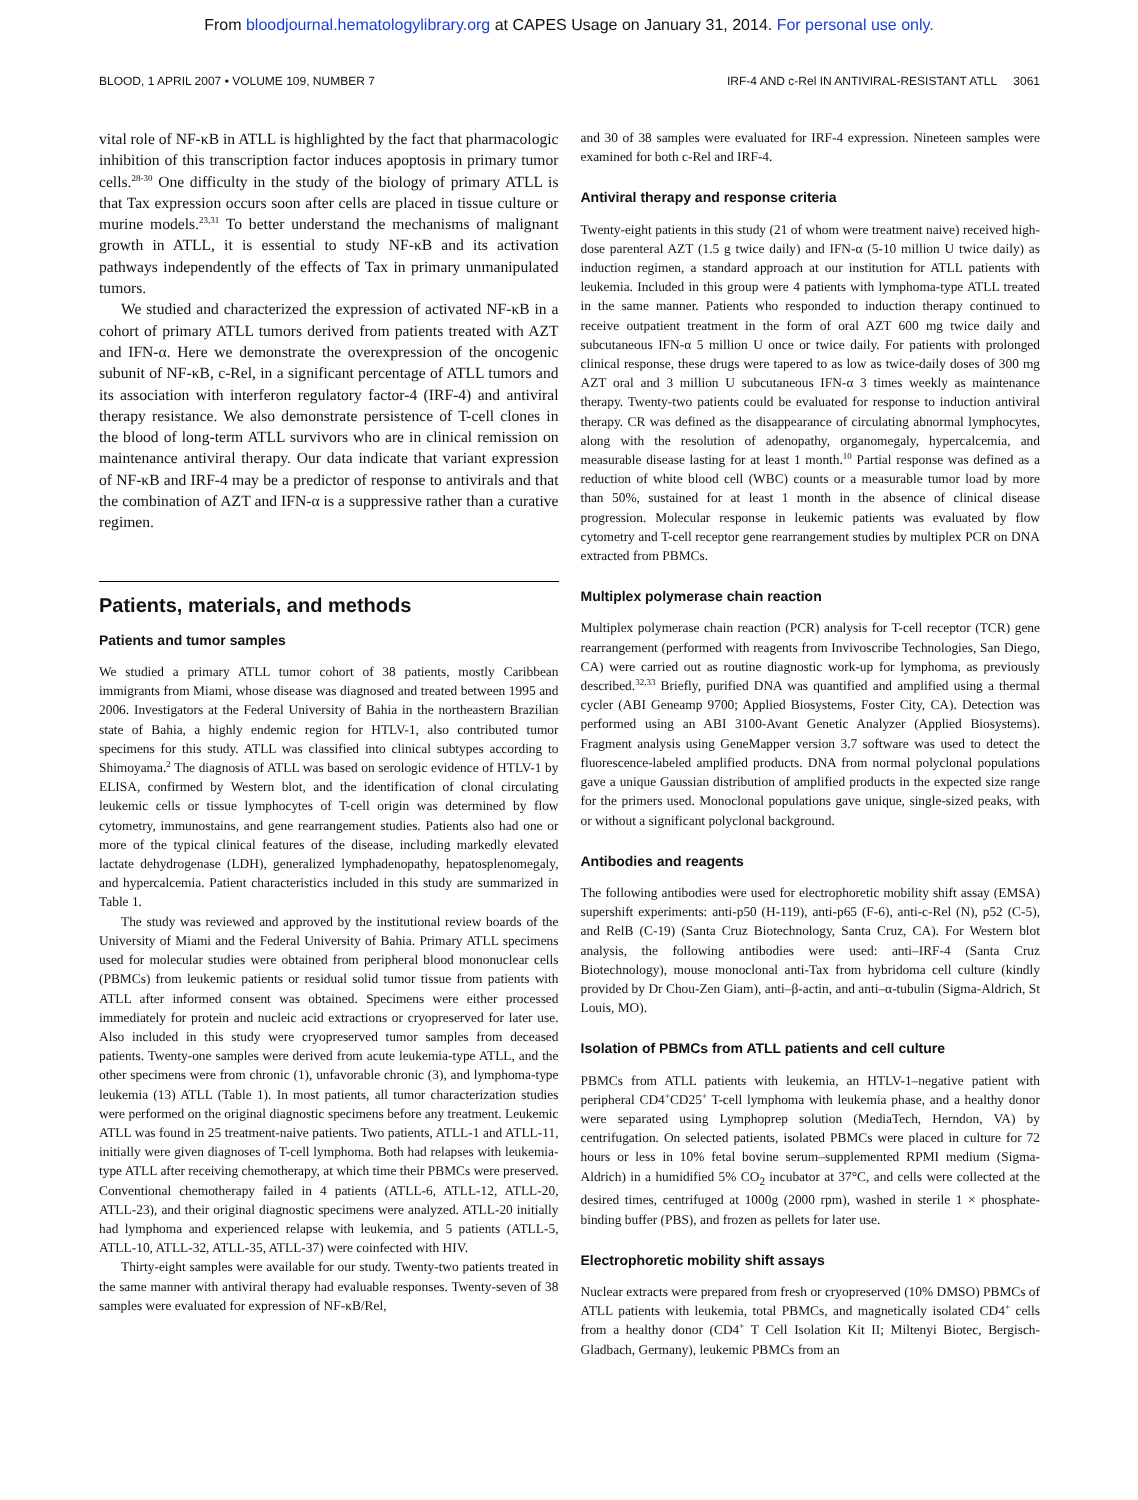From bloodjournal.hematologylibrary.org at CAPES Usage on January 31, 2014. For personal use only.
BLOOD, 1 APRIL 2007 • VOLUME 109, NUMBER 7 IRF-4 AND c-Rel IN ANTIVIRAL-RESISTANT ATLL 3061
vital role of NF-κB in ATLL is highlighted by the fact that pharmacologic inhibition of this transcription factor induces apoptosis in primary tumor cells.<sup>28-30</sup> One difficulty in the study of the biology of primary ATLL is that Tax expression occurs soon after cells are placed in tissue culture or murine models.<sup>23,31</sup> To better understand the mechanisms of malignant growth in ATLL, it is essential to study NF-κB and its activation pathways independently of the effects of Tax in primary unmanipulated tumors.
We studied and characterized the expression of activated NF-κB in a cohort of primary ATLL tumors derived from patients treated with AZT and IFN-α. Here we demonstrate the overexpression of the oncogenic subunit of NF-κB, c-Rel, in a significant percentage of ATLL tumors and its association with interferon regulatory factor-4 (IRF-4) and antiviral therapy resistance. We also demonstrate persistence of T-cell clones in the blood of long-term ATLL survivors who are in clinical remission on maintenance antiviral therapy. Our data indicate that variant expression of NF-κB and IRF-4 may be a predictor of response to antivirals and that the combination of AZT and IFN-α is a suppressive rather than a curative regimen.
Patients, materials, and methods
Patients and tumor samples
We studied a primary ATLL tumor cohort of 38 patients, mostly Caribbean immigrants from Miami, whose disease was diagnosed and treated between 1995 and 2006. Investigators at the Federal University of Bahia in the northeastern Brazilian state of Bahia, a highly endemic region for HTLV-1, also contributed tumor specimens for this study. ATLL was classified into clinical subtypes according to Shimoyama.<sup>2</sup> The diagnosis of ATLL was based on serologic evidence of HTLV-1 by ELISA, confirmed by Western blot, and the identification of clonal circulating leukemic cells or tissue lymphocytes of T-cell origin was determined by flow cytometry, immunostains, and gene rearrangement studies. Patients also had one or more of the typical clinical features of the disease, including markedly elevated lactate dehydrogenase (LDH), generalized lymphadenopathy, hepatosplenomegaly, and hypercalcemia. Patient characteristics included in this study are summarized in Table 1.
The study was reviewed and approved by the institutional review boards of the University of Miami and the Federal University of Bahia. Primary ATLL specimens used for molecular studies were obtained from peripheral blood mononuclear cells (PBMCs) from leukemic patients or residual solid tumor tissue from patients with ATLL after informed consent was obtained. Specimens were either processed immediately for protein and nucleic acid extractions or cryopreserved for later use. Also included in this study were cryopreserved tumor samples from deceased patients. Twenty-one samples were derived from acute leukemia-type ATLL, and the other specimens were from chronic (1), unfavorable chronic (3), and lymphoma-type leukemia (13) ATLL (Table 1). In most patients, all tumor characterization studies were performed on the original diagnostic specimens before any treatment. Leukemic ATLL was found in 25 treatment-naive patients. Two patients, ATLL-1 and ATLL-11, initially were given diagnoses of T-cell lymphoma. Both had relapses with leukemia-type ATLL after receiving chemotherapy, at which time their PBMCs were preserved. Conventional chemotherapy failed in 4 patients (ATLL-6, ATLL-12, ATLL-20, ATLL-23), and their original diagnostic specimens were analyzed. ATLL-20 initially had lymphoma and experienced relapse with leukemia, and 5 patients (ATLL-5, ATLL-10, ATLL-32, ATLL-35, ATLL-37) were coinfected with HIV.
Thirty-eight samples were available for our study. Twenty-two patients treated in the same manner with antiviral therapy had evaluable responses. Twenty-seven of 38 samples were evaluated for expression of NF-κB/Rel,
and 30 of 38 samples were evaluated for IRF-4 expression. Nineteen samples were examined for both c-Rel and IRF-4.
Antiviral therapy and response criteria
Twenty-eight patients in this study (21 of whom were treatment naive) received high-dose parenteral AZT (1.5 g twice daily) and IFN-α (5-10 million U twice daily) as induction regimen, a standard approach at our institution for ATLL patients with leukemia. Included in this group were 4 patients with lymphoma-type ATLL treated in the same manner. Patients who responded to induction therapy continued to receive outpatient treatment in the form of oral AZT 600 mg twice daily and subcutaneous IFN-α 5 million U once or twice daily. For patients with prolonged clinical response, these drugs were tapered to as low as twice-daily doses of 300 mg AZT oral and 3 million U subcutaneous IFN-α 3 times weekly as maintenance therapy. Twenty-two patients could be evaluated for response to induction antiviral therapy. CR was defined as the disappearance of circulating abnormal lymphocytes, along with the resolution of adenopathy, organomegaly, hypercalcemia, and measurable disease lasting for at least 1 month.<sup>10</sup> Partial response was defined as a reduction of white blood cell (WBC) counts or a measurable tumor load by more than 50%, sustained for at least 1 month in the absence of clinical disease progression. Molecular response in leukemic patients was evaluated by flow cytometry and T-cell receptor gene rearrangement studies by multiplex PCR on DNA extracted from PBMCs.
Multiplex polymerase chain reaction
Multiplex polymerase chain reaction (PCR) analysis for T-cell receptor (TCR) gene rearrangement (performed with reagents from Invivoscribe Technologies, San Diego, CA) were carried out as routine diagnostic work-up for lymphoma, as previously described.<sup>32,33</sup> Briefly, purified DNA was quantified and amplified using a thermal cycler (ABI Geneamp 9700; Applied Biosystems, Foster City, CA). Detection was performed using an ABI 3100-Avant Genetic Analyzer (Applied Biosystems). Fragment analysis using GeneMapper version 3.7 software was used to detect the fluorescence-labeled amplified products. DNA from normal polyclonal populations gave a unique Gaussian distribution of amplified products in the expected size range for the primers used. Monoclonal populations gave unique, single-sized peaks, with or without a significant polyclonal background.
Antibodies and reagents
The following antibodies were used for electrophoretic mobility shift assay (EMSA) supershift experiments: anti-p50 (H-119), anti-p65 (F-6), anti-c-Rel (N), p52 (C-5), and RelB (C-19) (Santa Cruz Biotechnology, Santa Cruz, CA). For Western blot analysis, the following antibodies were used: anti–IRF-4 (Santa Cruz Biotechnology), mouse monoclonal anti-Tax from hybridoma cell culture (kindly provided by Dr Chou-Zen Giam), anti–β-actin, and anti–α-tubulin (Sigma-Aldrich, St Louis, MO).
Isolation of PBMCs from ATLL patients and cell culture
PBMCs from ATLL patients with leukemia, an HTLV-1–negative patient with peripheral CD4<sup>+</sup>CD25<sup>+</sup> T-cell lymphoma with leukemia phase, and a healthy donor were separated using Lymphoprep solution (MediaTech, Herndon, VA) by centrifugation. On selected patients, isolated PBMCs were placed in culture for 72 hours or less in 10% fetal bovine serum–supplemented RPMI medium (Sigma-Aldrich) in a humidified 5% CO<sub>2</sub> incubator at 37°C, and cells were collected at the desired times, centrifuged at 1000g (2000 rpm), washed in sterile 1 × phosphate-binding buffer (PBS), and frozen as pellets for later use.
Electrophoretic mobility shift assays
Nuclear extracts were prepared from fresh or cryopreserved (10% DMSO) PBMCs of ATLL patients with leukemia, total PBMCs, and magnetically isolated CD4<sup>+</sup> cells from a healthy donor (CD4<sup>+</sup> T Cell Isolation Kit II; Miltenyi Biotec, Bergisch-Gladbach, Germany), leukemic PBMCs from an